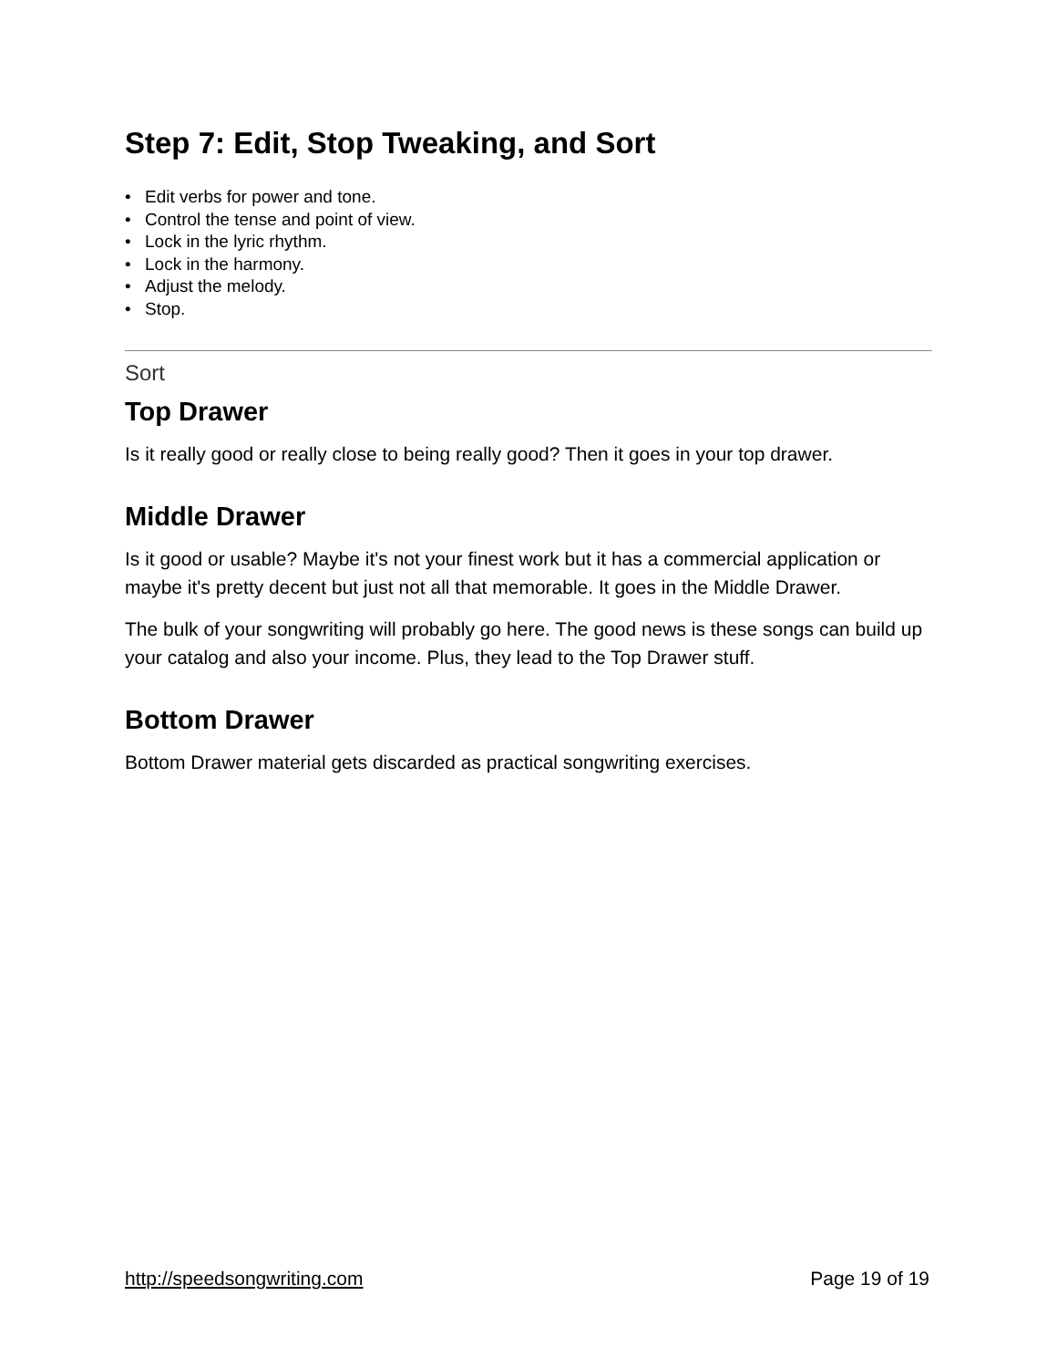Step 7: Edit, Stop Tweaking, and Sort
• Edit verbs for power and tone.
• Control the tense and point of view.
• Lock in the lyric rhythm.
• Lock in the harmony.
• Adjust the melody.
• Stop.
Sort
Top Drawer
Is it really good or really close to being really good? Then it goes in your top drawer.
Middle Drawer
Is it good or usable? Maybe it's not your finest work but it has a commercial application or maybe it's pretty decent but just not all that memorable. It goes in the Middle Drawer.
The bulk of your songwriting will probably go here. The good news is these songs can build up your catalog and also your income. Plus, they lead to the Top Drawer stuff.
Bottom Drawer
Bottom Drawer material gets discarded as practical songwriting exercises.
http://speedsongwriting.com Page 19 of 19